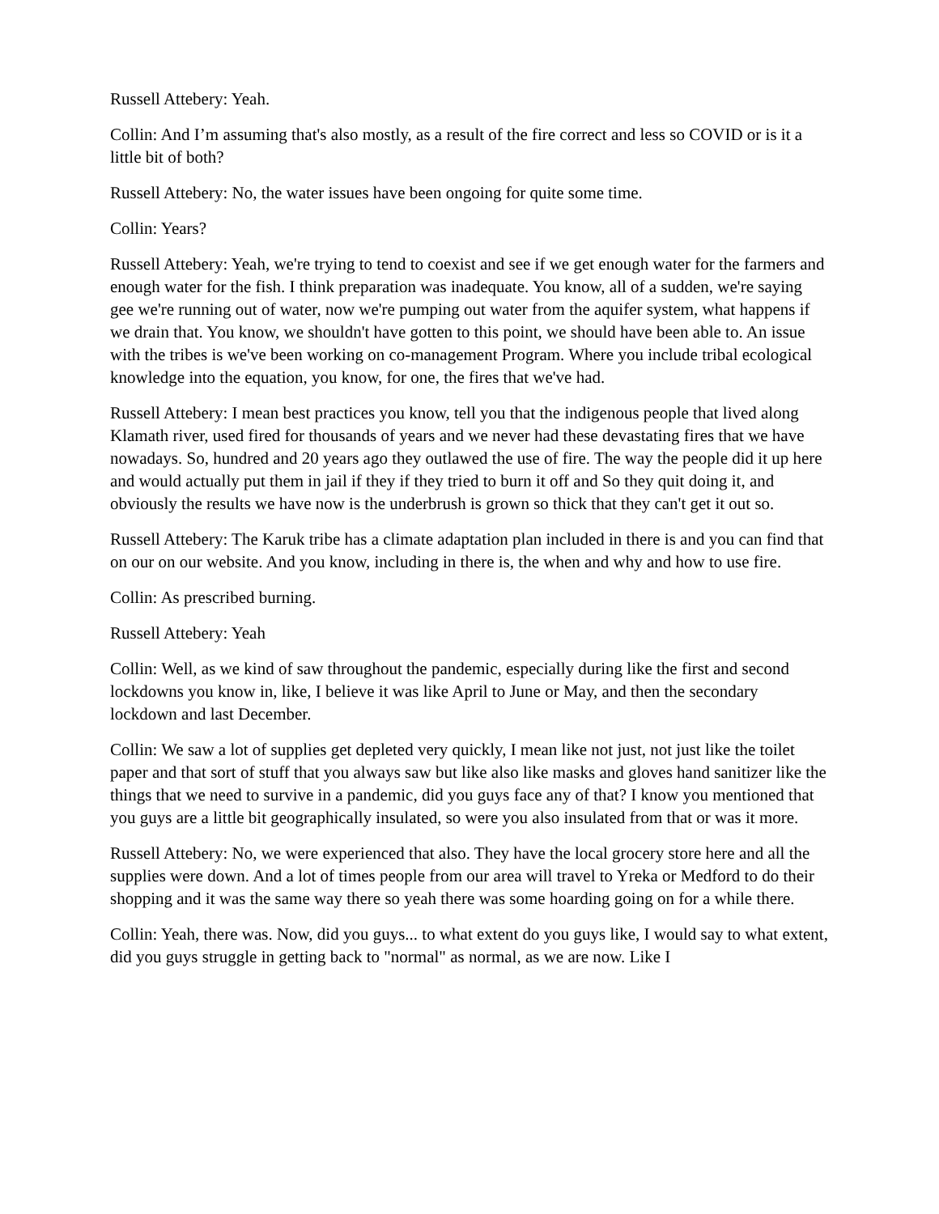Russell Attebery: Yeah.
Collin: And I’m assuming that's also mostly, as a result of the fire correct and less so COVID or is it a little bit of both?
Russell Attebery: No, the water issues have been ongoing for quite some time.
Collin: Years?
Russell Attebery: Yeah, we're trying to tend to coexist and see if we get enough water for the farmers and enough water for the fish. I think preparation was inadequate. You know, all of a sudden, we're saying gee we're running out of water, now we're pumping out water from the aquifer system, what happens if we drain that. You know, we shouldn't have gotten to this point, we should have been able to. An issue with the tribes is we've been working on co-management Program. Where you include tribal ecological knowledge into the equation, you know, for one, the fires that we've had.
Russell Attebery: I mean best practices you know, tell you that the indigenous people that lived along Klamath river, used fired for thousands of years and we never had these devastating fires that we have nowadays. So, hundred and 20 years ago they outlawed the use of fire. The way the people did it up here and would actually put them in jail if they if they tried to burn it off and So they quit doing it, and obviously the results we have now is the underbrush is grown so thick that they can't get it out so.
Russell Attebery: The Karuk tribe has a climate adaptation plan included in there is and you can find that on our on our website. And you know, including in there is, the when and why and how to use fire.
Collin: As prescribed burning.
Russell Attebery: Yeah
Collin: Well, as we kind of saw throughout the pandemic, especially during like the first and second lockdowns you know in, like, I believe it was like April to June or May, and then the secondary lockdown and last December.
Collin: We saw a lot of supplies get depleted very quickly, I mean like not just, not just like the toilet paper and that sort of stuff that you always saw but like also like masks and gloves hand sanitizer like the things that we need to survive in a pandemic, did you guys face any of that? I know you mentioned that you guys are a little bit geographically insulated, so were you also insulated from that or was it more.
Russell Attebery: No, we were experienced that also. They have the local grocery store here and all the supplies were down. And a lot of times people from our area will travel to Yreka or Medford to do their shopping and it was the same way there so yeah there was some hoarding going on for a while there.
Collin: Yeah, there was. Now, did you guys... to what extent do you guys like, I would say to what extent, did you guys struggle in getting back to "normal" as normal, as we are now. Like I